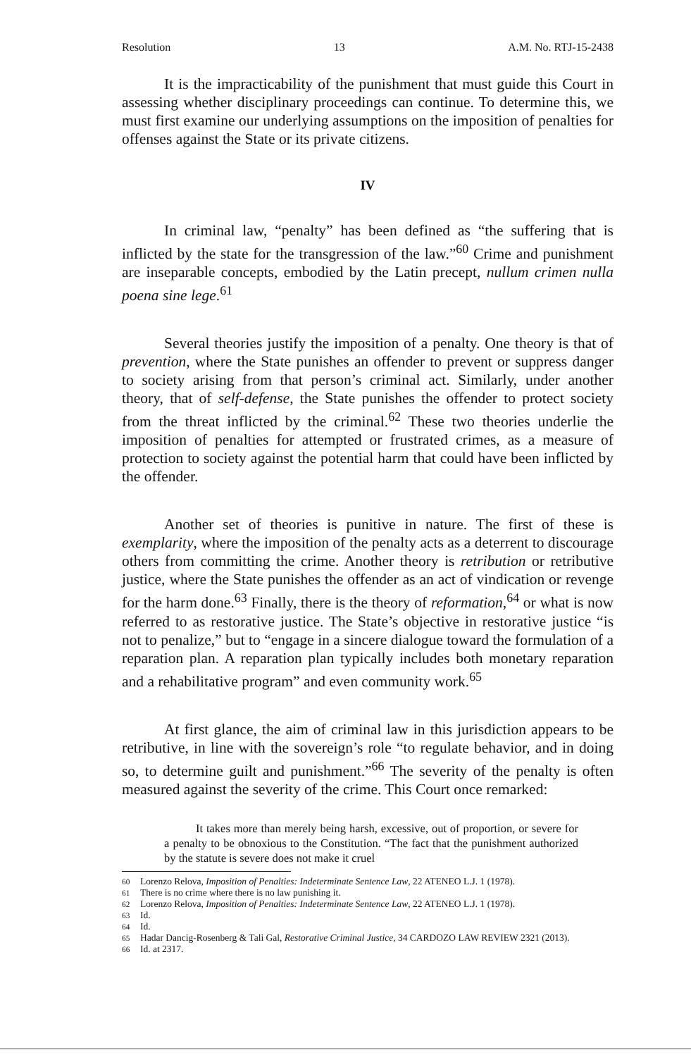Resolution 13 A.M. No. RTJ-15-2438
It is the impracticability of the punishment that must guide this Court in assessing whether disciplinary proceedings can continue. To determine this, we must first examine our underlying assumptions on the imposition of penalties for offenses against the State or its private citizens.
IV
In criminal law, “penalty” has been defined as “the suffering that is inflicted by the state for the transgression of the law.”<sup>60</sup> Crime and punishment are inseparable concepts, embodied by the Latin precept, nullum crimen nulla poena sine lege.<sup>61</sup>
Several theories justify the imposition of a penalty. One theory is that of prevention, where the State punishes an offender to prevent or suppress danger to society arising from that person’s criminal act. Similarly, under another theory, that of self-defense, the State punishes the offender to protect society from the threat inflicted by the criminal.<sup>62</sup> These two theories underlie the imposition of penalties for attempted or frustrated crimes, as a measure of protection to society against the potential harm that could have been inflicted by the offender.
Another set of theories is punitive in nature. The first of these is exemplarity, where the imposition of the penalty acts as a deterrent to discourage others from committing the crime. Another theory is retribution or retributive justice, where the State punishes the offender as an act of vindication or revenge for the harm done.<sup>63</sup> Finally, there is the theory of reformation,<sup>64</sup> or what is now referred to as restorative justice. The State’s objective in restorative justice “is not to penalize,” but to “engage in a sincere dialogue toward the formulation of a reparation plan. A reparation plan typically includes both monetary reparation and a rehabilitative program” and even community work.<sup>65</sup>
At first glance, the aim of criminal law in this jurisdiction appears to be retributive, in line with the sovereign’s role “to regulate behavior, and in doing so, to determine guilt and punishment.”<sup>66</sup> The severity of the penalty is often measured against the severity of the crime. This Court once remarked:
It takes more than merely being harsh, excessive, out of proportion, or severe for a penalty to be obnoxious to the Constitution. “The fact that the punishment authorized by the statute is severe does not make it cruel
<sup>60</sup> Lorenzo Relova, Imposition of Penalties: Indeterminate Sentence Law, 22 ATENEO L.J. 1 (1978).
<sup>61</sup> There is no crime where there is no law punishing it.
<sup>62</sup> Lorenzo Relova, Imposition of Penalties: Indeterminate Sentence Law, 22 ATENEO L.J. 1 (1978).
<sup>63</sup> Id.
<sup>64</sup> Id.
<sup>65</sup> Hadar Dancig-Rosenberg & Tali Gal, Restorative Criminal Justice, 34 CARDOZO LAW REVIEW 2321 (2013).
<sup>66</sup> Id. at 2317.